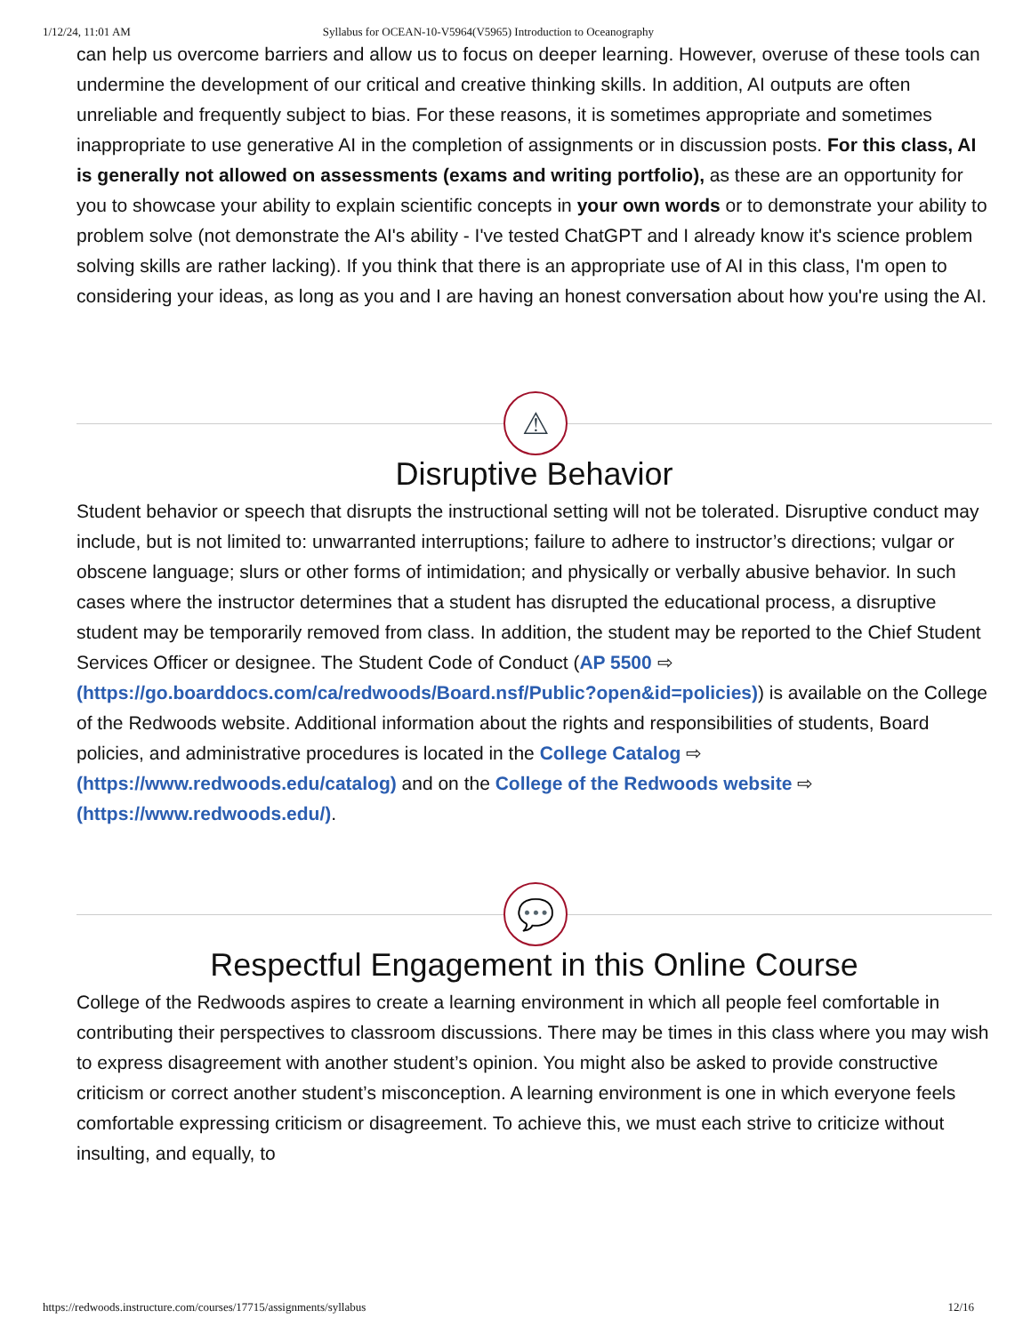1/12/24, 11:01 AM Syllabus for OCEAN-10-V5964(V5965) Introduction to Oceanography
can help us overcome barriers and allow us to focus on deeper learning. However, overuse of these tools can undermine the development of our critical and creative thinking skills. In addition, AI outputs are often unreliable and frequently subject to bias. For these reasons, it is sometimes appropriate and sometimes inappropriate to use generative AI in the completion of assignments or in discussion posts. For this class, AI is generally not allowed on assessments (exams and writing portfolio), as these are an opportunity for you to showcase your ability to explain scientific concepts in your own words or to demonstrate your ability to problem solve (not demonstrate the AI's ability - I've tested ChatGPT and I already know it's science problem solving skills are rather lacking). If you think that there is an appropriate use of AI in this class, I'm open to considering your ideas, as long as you and I are having an honest conversation about how you're using the AI.
⚠
Disruptive Behavior
Student behavior or speech that disrupts the instructional setting will not be tolerated. Disruptive conduct may include, but is not limited to: unwarranted interruptions; failure to adhere to instructor’s directions; vulgar or obscene language; slurs or other forms of intimidation; and physically or verbally abusive behavior. In such cases where the instructor determines that a student has disrupted the educational process, a disruptive student may be temporarily removed from class. In addition, the student may be reported to the Chief Student Services Officer or designee. The Student Code of Conduct (AP 5500 ⇨ (https://go.boarddocs.com/ca/redwoods/Board.nsf/Public?open&id=policies)) is available on the College of the Redwoods website. Additional information about the rights and responsibilities of students, Board policies, and administrative procedures is located in the College Catalog ⇨ (https://www.redwoods.edu/catalog) and on the College of the Redwoods website ⇨ (https://www.redwoods.edu/).
💬
Respectful Engagement in this Online Course
College of the Redwoods aspires to create a learning environment in which all people feel comfortable in contributing their perspectives to classroom discussions. There may be times in this class where you may wish to express disagreement with another student’s opinion. You might also be asked to provide constructive criticism or correct another student’s misconception. A learning environment is one in which everyone feels comfortable expressing criticism or disagreement. To achieve this, we must each strive to criticize without insulting, and equally, to
https://redwoods.instructure.com/courses/17715/assignments/syllabus 12/16